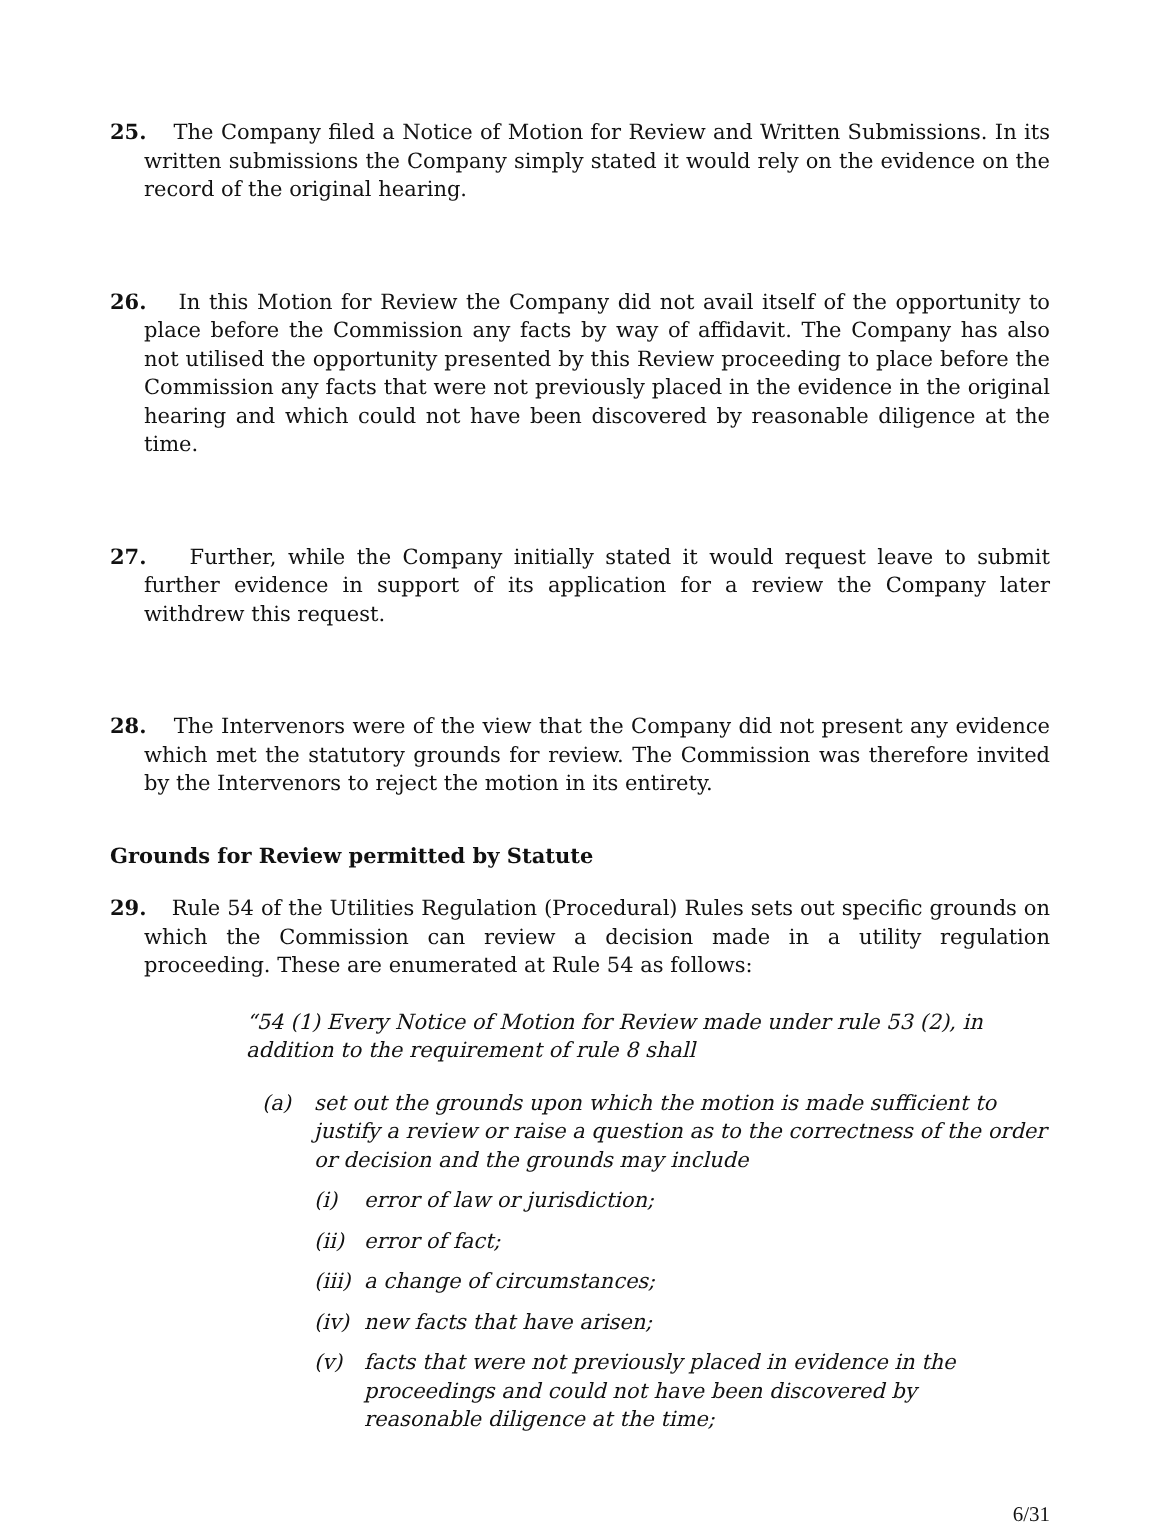25. The Company filed a Notice of Motion for Review and Written Submissions. In its written submissions the Company simply stated it would rely on the evidence on the record of the original hearing.
26. In this Motion for Review the Company did not avail itself of the opportunity to place before the Commission any facts by way of affidavit. The Company has also not utilised the opportunity presented by this Review proceeding to place before the Commission any facts that were not previously placed in the evidence in the original hearing and which could not have been discovered by reasonable diligence at the time.
27. Further, while the Company initially stated it would request leave to submit further evidence in support of its application for a review the Company later withdrew this request.
28. The Intervenors were of the view that the Company did not present any evidence which met the statutory grounds for review. The Commission was therefore invited by the Intervenors to reject the motion in its entirety.
Grounds for Review permitted by Statute
29. Rule 54 of the Utilities Regulation (Procedural) Rules sets out specific grounds on which the Commission can review a decision made in a utility regulation proceeding. These are enumerated at Rule 54 as follows:
“54 (1) Every Notice of Motion for Review made under rule 53 (2), in addition to the requirement of rule 8 shall
(a) set out the grounds upon which the motion is made sufficient to justify a review or raise a question as to the correctness of the order or decision and the grounds may include
(i) error of law or jurisdiction;
(ii) error of fact;
(iii) a change of circumstances;
(iv) new facts that have arisen;
(v) facts that were not previously placed in evidence in the proceedings and could not have been discovered by reasonable diligence at the time;
6/31